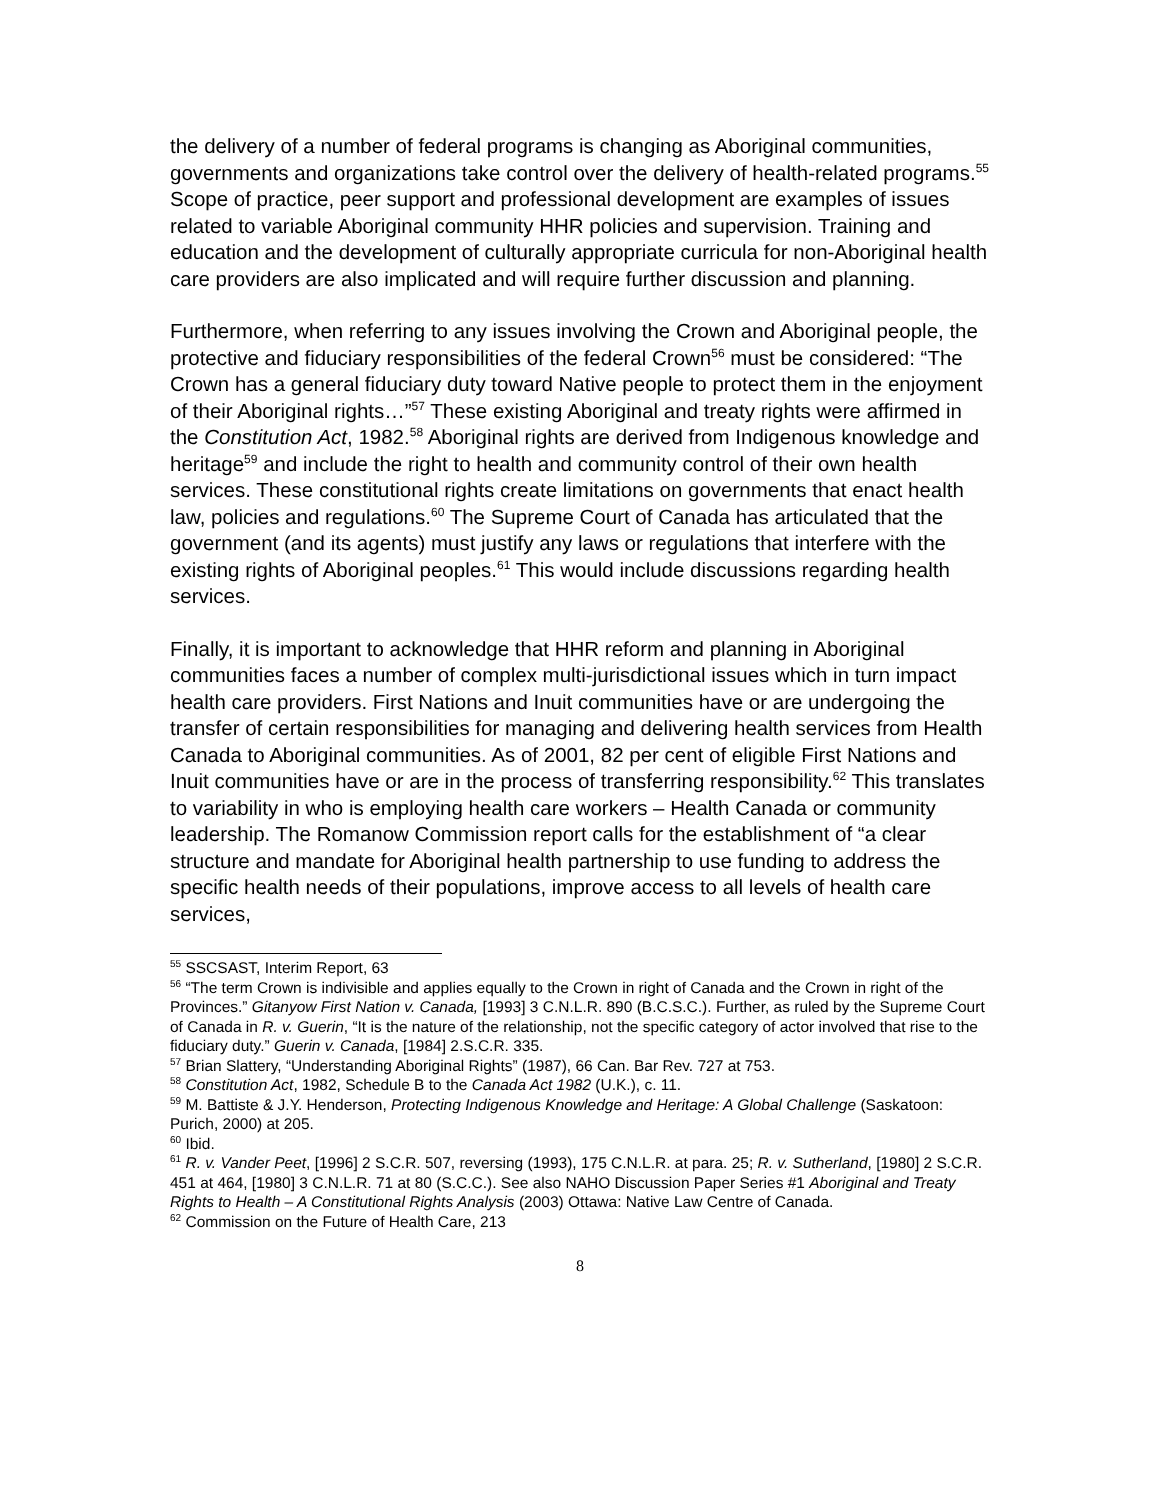the delivery of a number of federal programs is changing as Aboriginal communities, governments and organizations take control over the delivery of health-related programs.<sup>55</sup> Scope of practice, peer support and professional development are examples of issues related to variable Aboriginal community HHR policies and supervision. Training and education and the development of culturally appropriate curricula for non-Aboriginal health care providers are also implicated and will require further discussion and planning.
Furthermore, when referring to any issues involving the Crown and Aboriginal people, the protective and fiduciary responsibilities of the federal Crown<sup>56</sup> must be considered: “The Crown has a general fiduciary duty toward Native people to protect them in the enjoyment of their Aboriginal rights…”<sup>57</sup> These existing Aboriginal and treaty rights were affirmed in the Constitution Act, 1982.<sup>58</sup> Aboriginal rights are derived from Indigenous knowledge and heritage<sup>59</sup> and include the right to health and community control of their own health services. These constitutional rights create limitations on governments that enact health law, policies and regulations.<sup>60</sup> The Supreme Court of Canada has articulated that the government (and its agents) must justify any laws or regulations that interfere with the existing rights of Aboriginal peoples.<sup>61</sup> This would include discussions regarding health services.
Finally, it is important to acknowledge that HHR reform and planning in Aboriginal communities faces a number of complex multi-jurisdictional issues which in turn impact health care providers. First Nations and Inuit communities have or are undergoing the transfer of certain responsibilities for managing and delivering health services from Health Canada to Aboriginal communities. As of 2001, 82 per cent of eligible First Nations and Inuit communities have or are in the process of transferring responsibility.<sup>62</sup> This translates to variability in who is employing health care workers – Health Canada or community leadership. The Romanow Commission report calls for the establishment of “a clear structure and mandate for Aboriginal health partnership to use funding to address the specific health needs of their populations, improve access to all levels of health care services,
<sup>55</sup> SSCSAST, Interim Report, 63
<sup>56</sup> “The term Crown is indivisible and applies equally to the Crown in right of Canada and the Crown in right of the Provinces.” Gitanyow First Nation v. Canada, [1993] 3 C.N.L.R. 890 (B.C.S.C.). Further, as ruled by the Supreme Court of Canada in R. v. Guerin, “It is the nature of the relationship, not the specific category of actor involved that rise to the fiduciary duty.” Guerin v. Canada, [1984] 2.S.C.R. 335.
<sup>57</sup> Brian Slattery, “Understanding Aboriginal Rights” (1987), 66 Can. Bar Rev. 727 at 753.
<sup>58</sup> Constitution Act, 1982, Schedule B to the Canada Act 1982 (U.K.), c. 11.
<sup>59</sup> M. Battiste & J.Y. Henderson, Protecting Indigenous Knowledge and Heritage: A Global Challenge (Saskatoon: Purich, 2000) at 205.
<sup>60</sup> Ibid.
<sup>61</sup> R. v. Vander Peet, [1996] 2 S.C.R. 507, reversing (1993), 175 C.N.L.R. at para. 25; R. v. Sutherland, [1980] 2 S.C.R. 451 at 464, [1980] 3 C.N.L.R. 71 at 80 (S.C.C.). See also NAHO Discussion Paper Series #1 Aboriginal and Treaty Rights to Health – A Constitutional Rights Analysis (2003) Ottawa: Native Law Centre of Canada.
<sup>62</sup> Commission on the Future of Health Care, 213
8